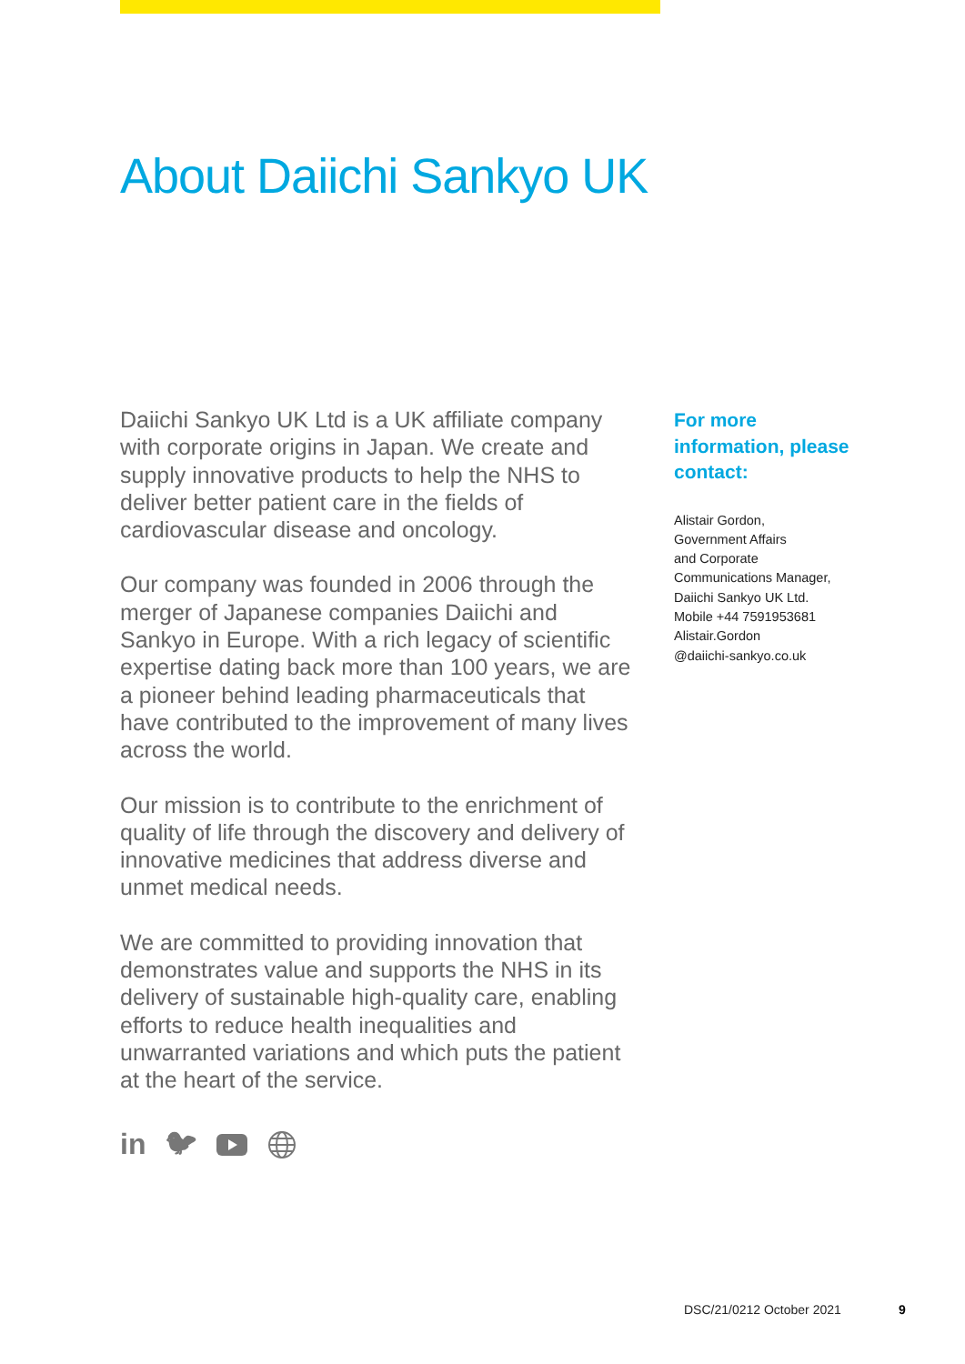About Daiichi Sankyo UK
Daiichi Sankyo UK Ltd is a UK affiliate company with corporate origins in Japan. We create and supply innovative products to help the NHS to deliver better patient care in the fields of cardiovascular disease and oncology.
Our company was founded in 2006 through the merger of Japanese companies Daiichi and Sankyo in Europe. With a rich legacy of scientific expertise dating back more than 100 years, we are a pioneer behind leading pharmaceuticals that have contributed to the improvement of many lives across the world.
Our mission is to contribute to the enrichment of quality of life through the discovery and delivery of innovative medicines that address diverse and unmet medical needs.
We are committed to providing innovation that demonstrates value and supports the NHS in its delivery of sustainable high-quality care, enabling efforts to reduce health inequalities and unwarranted variations and which puts the patient at the heart of the service.
in 🐦︎
For more information, please contact:
Alistair Gordon,
Government Affairs
and Corporate
Communications Manager,
Daiichi Sankyo UK Ltd.
Mobile +44 7591953681
Alistair.Gordon
@daiichi-sankyo.co.uk
DSC/21/0212 October 2021 9